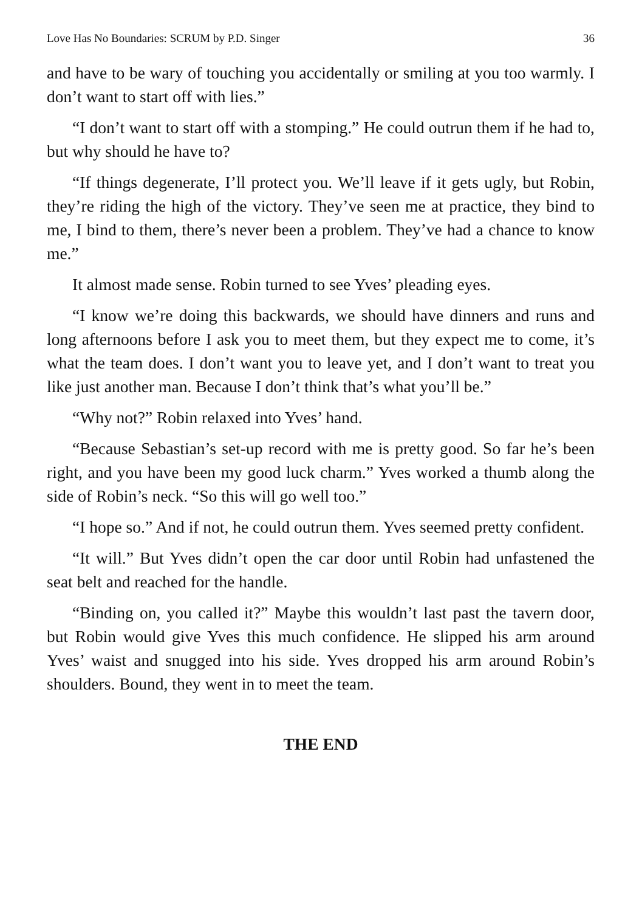Love Has No Boundaries: SCRUM by P.D. Singer 36
and have to be wary of touching you accidentally or smiling at you too warmly. I don’t want to start off with lies.”
“I don’t want to start off with a stomping.” He could outrun them if he had to, but why should he have to?
“If things degenerate, I’ll protect you. We’ll leave if it gets ugly, but Robin, they’re riding the high of the victory. They’ve seen me at practice, they bind to me, I bind to them, there’s never been a problem. They’ve had a chance to know me.”
It almost made sense. Robin turned to see Yves’ pleading eyes.
“I know we’re doing this backwards, we should have dinners and runs and long afternoons before I ask you to meet them, but they expect me to come, it’s what the team does. I don’t want you to leave yet, and I don’t want to treat you like just another man. Because I don’t think that’s what you’ll be.”
“Why not?” Robin relaxed into Yves’ hand.
“Because Sebastian’s set-up record with me is pretty good. So far he’s been right, and you have been my good luck charm.” Yves worked a thumb along the side of Robin’s neck. “So this will go well too.”
“I hope so.” And if not, he could outrun them. Yves seemed pretty confident.
“It will.” But Yves didn’t open the car door until Robin had unfastened the seat belt and reached for the handle.
“Binding on, you called it?” Maybe this wouldn’t last past the tavern door, but Robin would give Yves this much confidence. He slipped his arm around Yves’ waist and snugged into his side. Yves dropped his arm around Robin’s shoulders. Bound, they went in to meet the team.
THE END